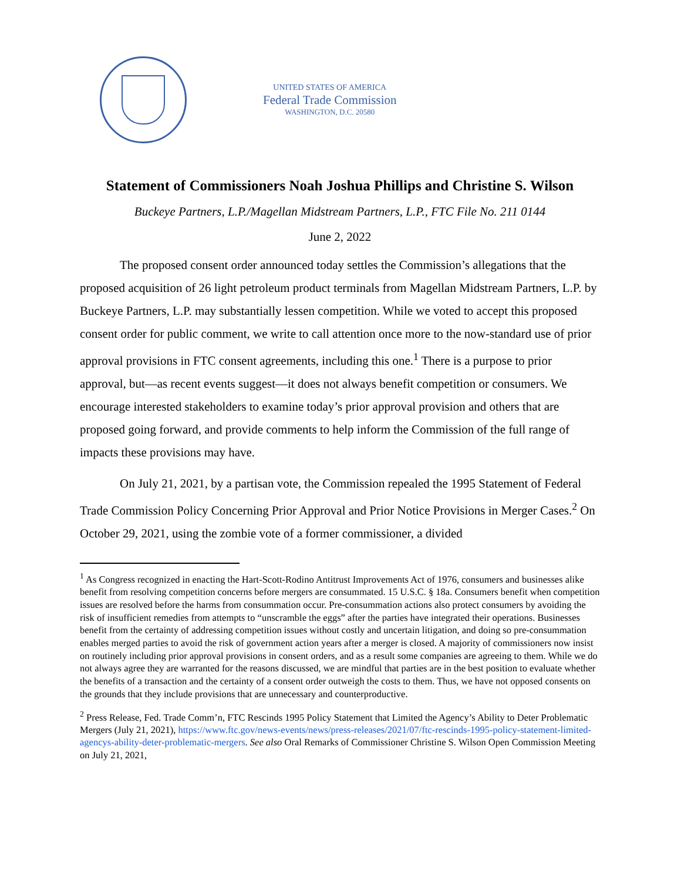UNITED STATES OF AMERICA
Federal Trade Commission
WASHINGTON, D.C. 20580
Statement of Commissioners Noah Joshua Phillips and Christine S. Wilson
Buckeye Partners, L.P./Magellan Midstream Partners, L.P., FTC File No. 211 0144
June 2, 2022
The proposed consent order announced today settles the Commission’s allegations that the proposed acquisition of 26 light petroleum product terminals from Magellan Midstream Partners, L.P. by Buckeye Partners, L.P. may substantially lessen competition. While we voted to accept this proposed consent order for public comment, we write to call attention once more to the now-standard use of prior approval provisions in FTC consent agreements, including this one.<sup>1</sup> There is a purpose to prior approval, but—as recent events suggest—it does not always benefit competition or consumers. We encourage interested stakeholders to examine today’s prior approval provision and others that are proposed going forward, and provide comments to help inform the Commission of the full range of impacts these provisions may have.
On July 21, 2021, by a partisan vote, the Commission repealed the 1995 Statement of Federal Trade Commission Policy Concerning Prior Approval and Prior Notice Provisions in Merger Cases.<sup>2</sup> On October 29, 2021, using the zombie vote of a former commissioner, a divided
<sup>1</sup> As Congress recognized in enacting the Hart-Scott-Rodino Antitrust Improvements Act of 1976, consumers and businesses alike benefit from resolving competition concerns before mergers are consummated. 15 U.S.C. § 18a. Consumers benefit when competition issues are resolved before the harms from consummation occur. Pre-consummation actions also protect consumers by avoiding the risk of insufficient remedies from attempts to “unscramble the eggs” after the parties have integrated their operations. Businesses benefit from the certainty of addressing competition issues without costly and uncertain litigation, and doing so pre-consummation enables merged parties to avoid the risk of government action years after a merger is closed. A majority of commissioners now insist on routinely including prior approval provisions in consent orders, and as a result some companies are agreeing to them. While we do not always agree they are warranted for the reasons discussed, we are mindful that parties are in the best position to evaluate whether the benefits of a transaction and the certainty of a consent order outweigh the costs to them. Thus, we have not opposed consents on the grounds that they include provisions that are unnecessary and counterproductive.
<sup>2</sup> Press Release, Fed. Trade Comm’n, FTC Rescinds 1995 Policy Statement that Limited the Agency’s Ability to Deter Problematic Mergers (July 21, 2021), https://www.ftc.gov/news-events/news/press-releases/2021/07/ftc-rescinds-1995-policy-statement-limited-agencys-ability-deter-problematic-mergers. See also Oral Remarks of Commissioner Christine S. Wilson Open Commission Meeting on July 21, 2021,